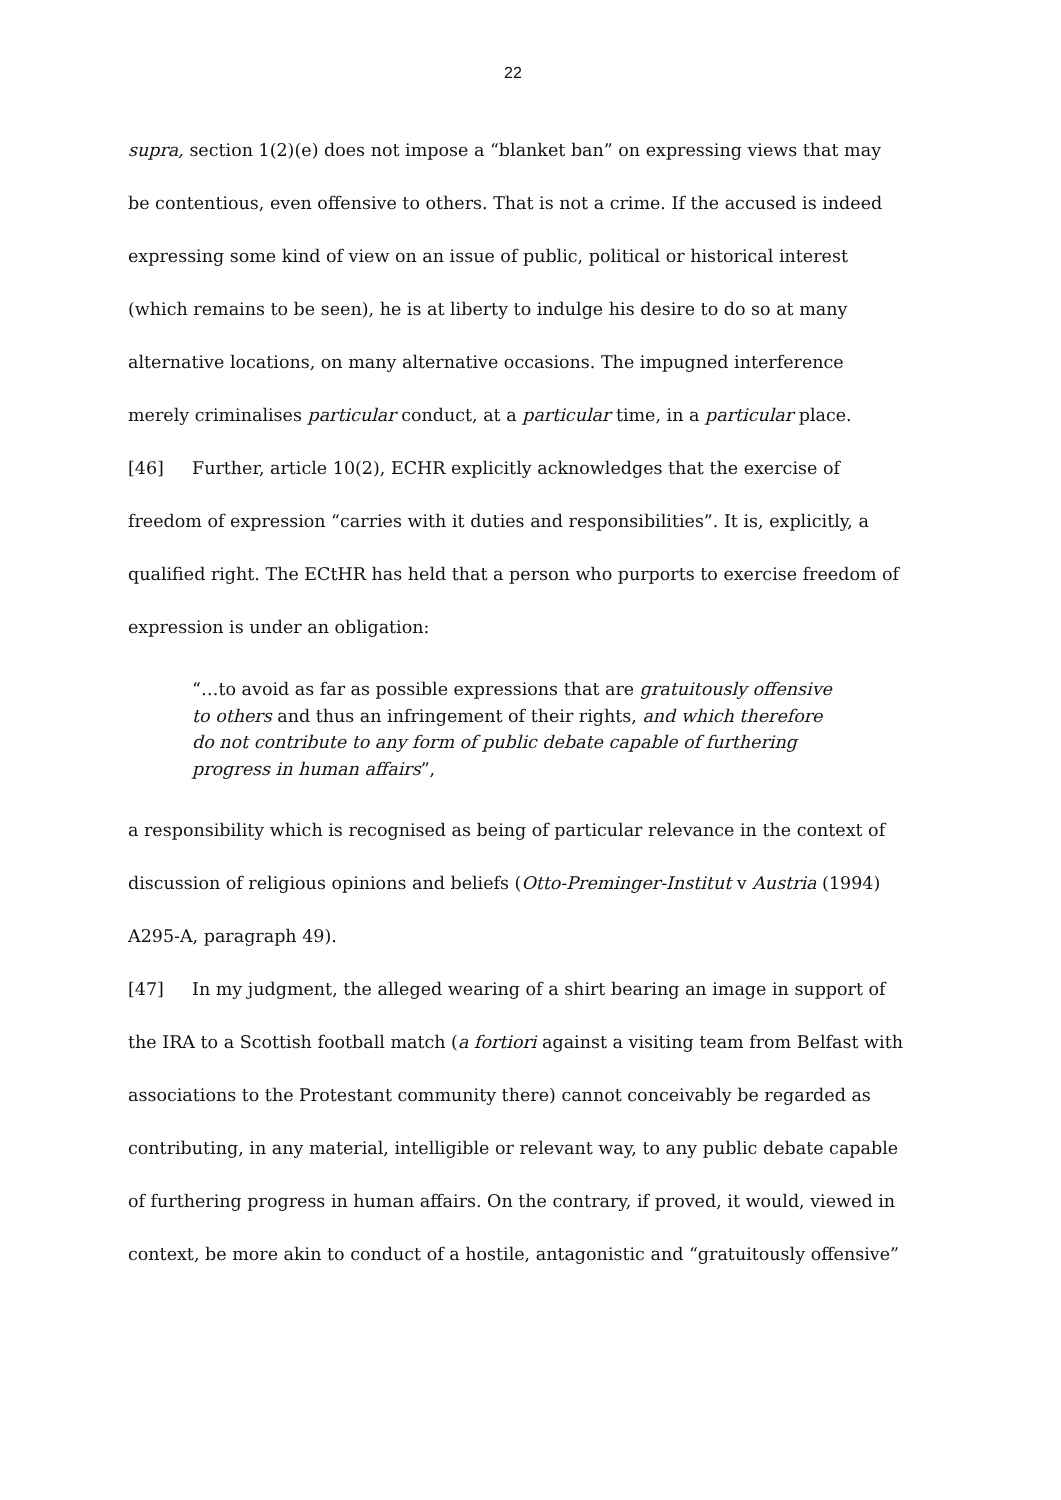22
supra, section 1(2)(e) does not impose a “blanket ban” on expressing views that may be contentious, even offensive to others. That is not a crime. If the accused is indeed expressing some kind of view on an issue of public, political or historical interest (which remains to be seen), he is at liberty to indulge his desire to do so at many alternative locations, on many alternative occasions. The impugned interference merely criminalises particular conduct, at a particular time, in a particular place.
[46] Further, article 10(2), ECHR explicitly acknowledges that the exercise of freedom of expression “carries with it duties and responsibilities”. It is, explicitly, a qualified right. The ECtHR has held that a person who purports to exercise freedom of expression is under an obligation:
“…to avoid as far as possible expressions that are gratuitously offensive to others and thus an infringement of their rights, and which therefore do not contribute to any form of public debate capable of furthering progress in human affairs”,
a responsibility which is recognised as being of particular relevance in the context of discussion of religious opinions and beliefs (Otto-Preminger-Institut v Austria (1994) A295-A, paragraph 49).
[47] In my judgment, the alleged wearing of a shirt bearing an image in support of the IRA to a Scottish football match (a fortiori against a visiting team from Belfast with associations to the Protestant community there) cannot conceivably be regarded as contributing, in any material, intelligible or relevant way, to any public debate capable of furthering progress in human affairs. On the contrary, if proved, it would, viewed in context, be more akin to conduct of a hostile, antagonistic and “gratuitously offensive”